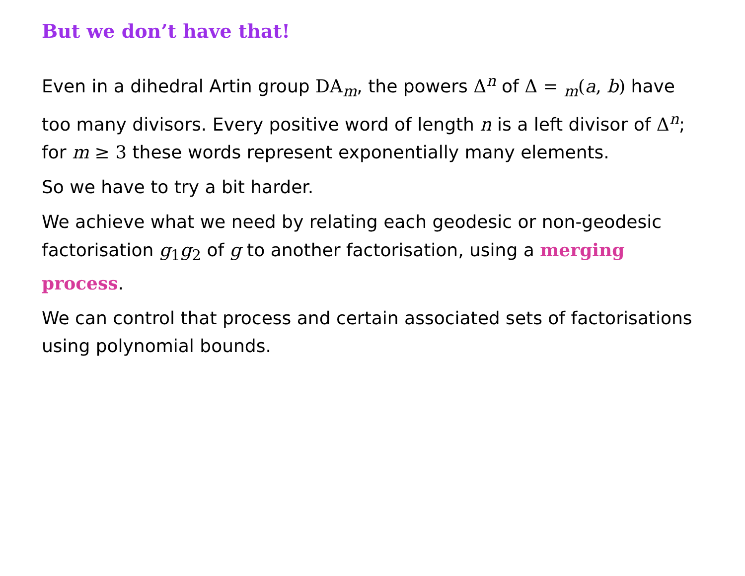But we don’t have that!
Even in a dihedral Artin group DA<sub>m</sub>, the powers Δ<sup>n</sup> of Δ = <sub>m</sub>(a, b) have too many divisors. Every positive word of length n is a left divisor of Δ<sup>n</sup>; for m ≥ 3 these words represent exponentially many elements.
So we have to try a bit harder.
We achieve what we need by relating each geodesic or non-geodesic factorisation g<sub>1</sub>g<sub>2</sub> of g to another factorisation, using a merging process.
We can control that process and certain associated sets of factorisations using polynomial bounds.